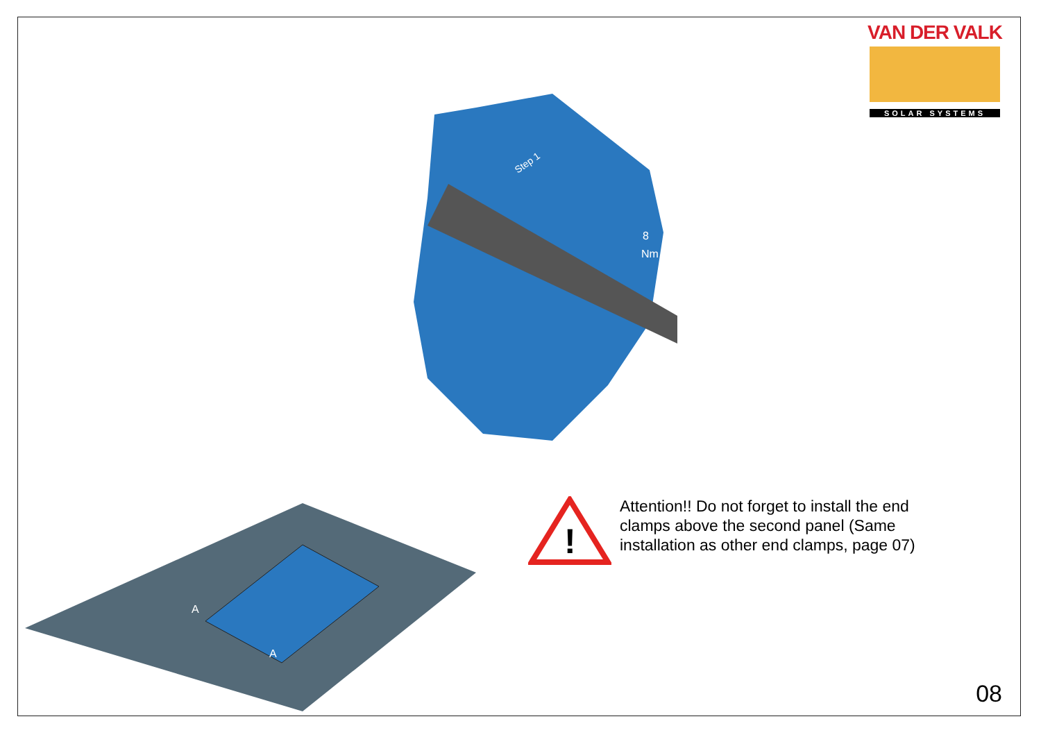VAN DER VALK
SOLAR SYSTEMS
Step 1
8
Nm
A
A
!
Attention!! Do not forget to install the end clamps above the second panel (Same installation as other end clamps, page 07)
08